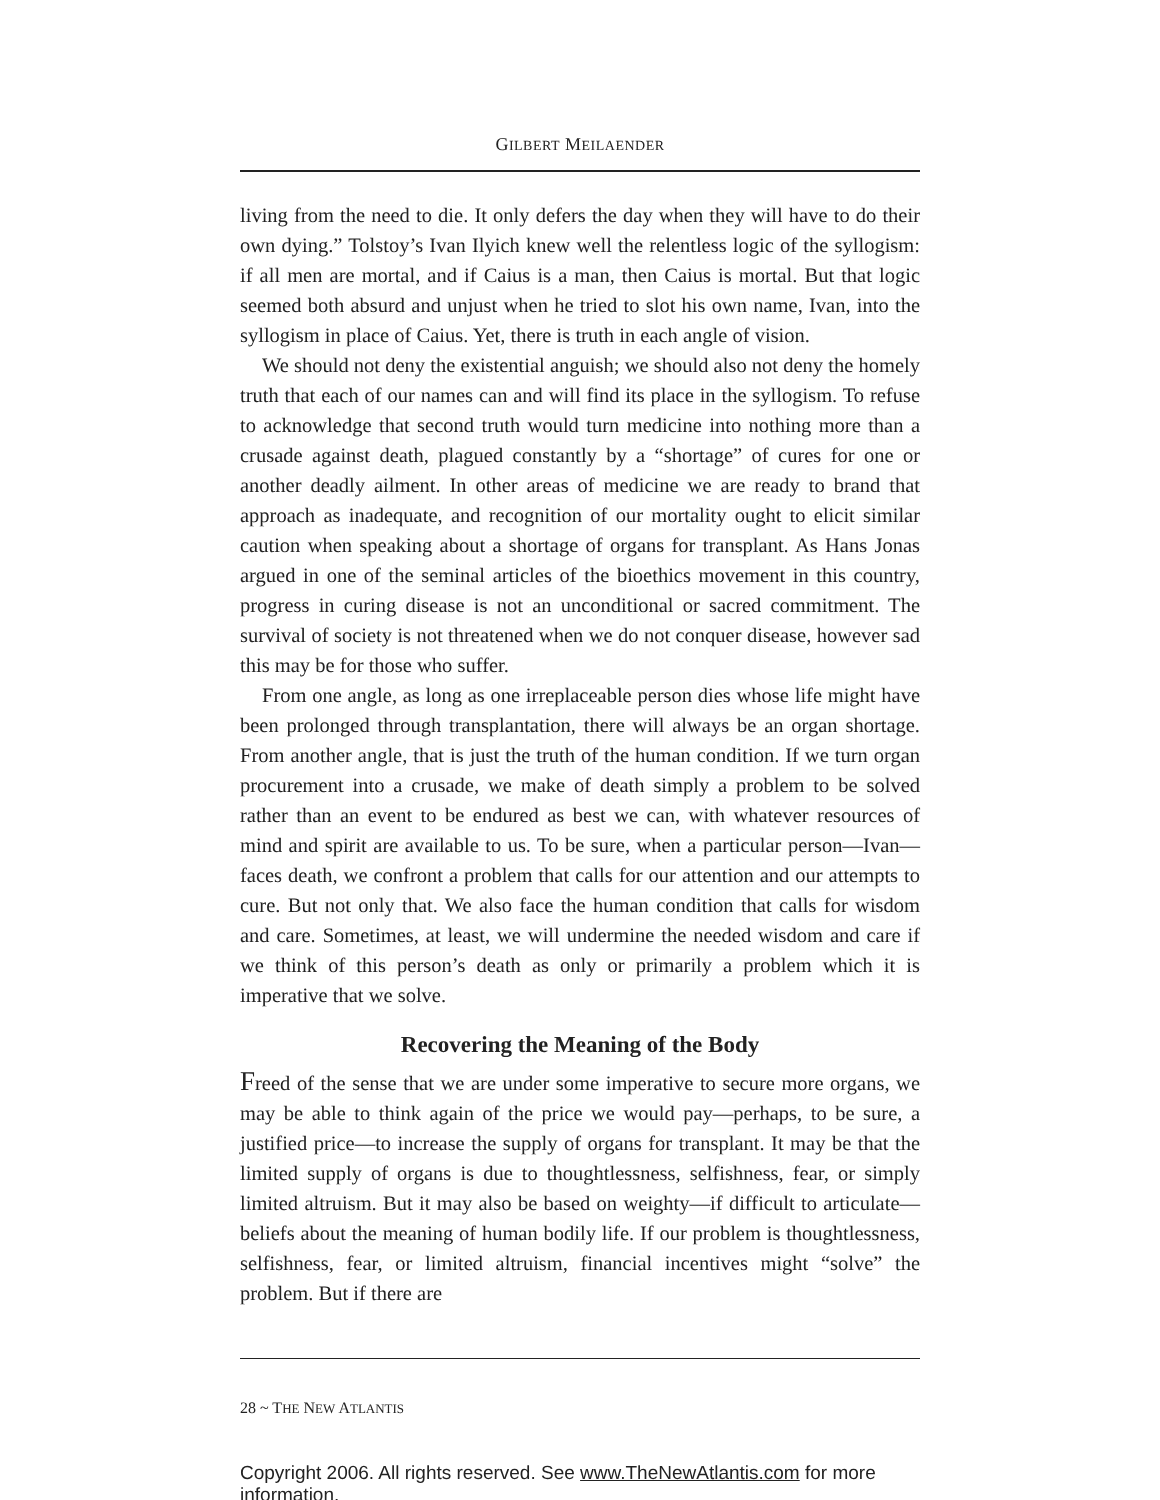GILBERT MEILAENDER
living from the need to die. It only defers the day when they will have to do their own dying.” Tolstoy’s Ivan Ilyich knew well the relentless logic of the syllogism: if all men are mortal, and if Caius is a man, then Caius is mortal. But that logic seemed both absurd and unjust when he tried to slot his own name, Ivan, into the syllogism in place of Caius. Yet, there is truth in each angle of vision.
We should not deny the existential anguish; we should also not deny the homely truth that each of our names can and will find its place in the syllogism. To refuse to acknowledge that second truth would turn medicine into nothing more than a crusade against death, plagued constantly by a “shortage” of cures for one or another deadly ailment. In other areas of medicine we are ready to brand that approach as inadequate, and recognition of our mortality ought to elicit similar caution when speaking about a shortage of organs for transplant. As Hans Jonas argued in one of the seminal articles of the bioethics movement in this country, progress in curing disease is not an unconditional or sacred commitment. The survival of society is not threatened when we do not conquer disease, however sad this may be for those who suffer.
From one angle, as long as one irreplaceable person dies whose life might have been prolonged through transplantation, there will always be an organ shortage. From another angle, that is just the truth of the human condition. If we turn organ procurement into a crusade, we make of death simply a problem to be solved rather than an event to be endured as best we can, with whatever resources of mind and spirit are available to us. To be sure, when a particular person—Ivan—faces death, we confront a problem that calls for our attention and our attempts to cure. But not only that. We also face the human condition that calls for wisdom and care. Sometimes, at least, we will undermine the needed wisdom and care if we think of this person’s death as only or primarily a problem which it is imperative that we solve.
Recovering the Meaning of the Body
Freed of the sense that we are under some imperative to secure more organs, we may be able to think again of the price we would pay—perhaps, to be sure, a justified price—to increase the supply of organs for transplant. It may be that the limited supply of organs is due to thoughtlessness, selfishness, fear, or simply limited altruism. But it may also be based on weighty—if difficult to articulate—beliefs about the meaning of human bodily life. If our problem is thoughtlessness, selfishness, fear, or limited altruism, financial incentives might “solve” the problem. But if there are
28 ~ THE NEW ATLANTIS
Copyright 2006. All rights reserved. See www.TheNewAtlantis.com for more information.